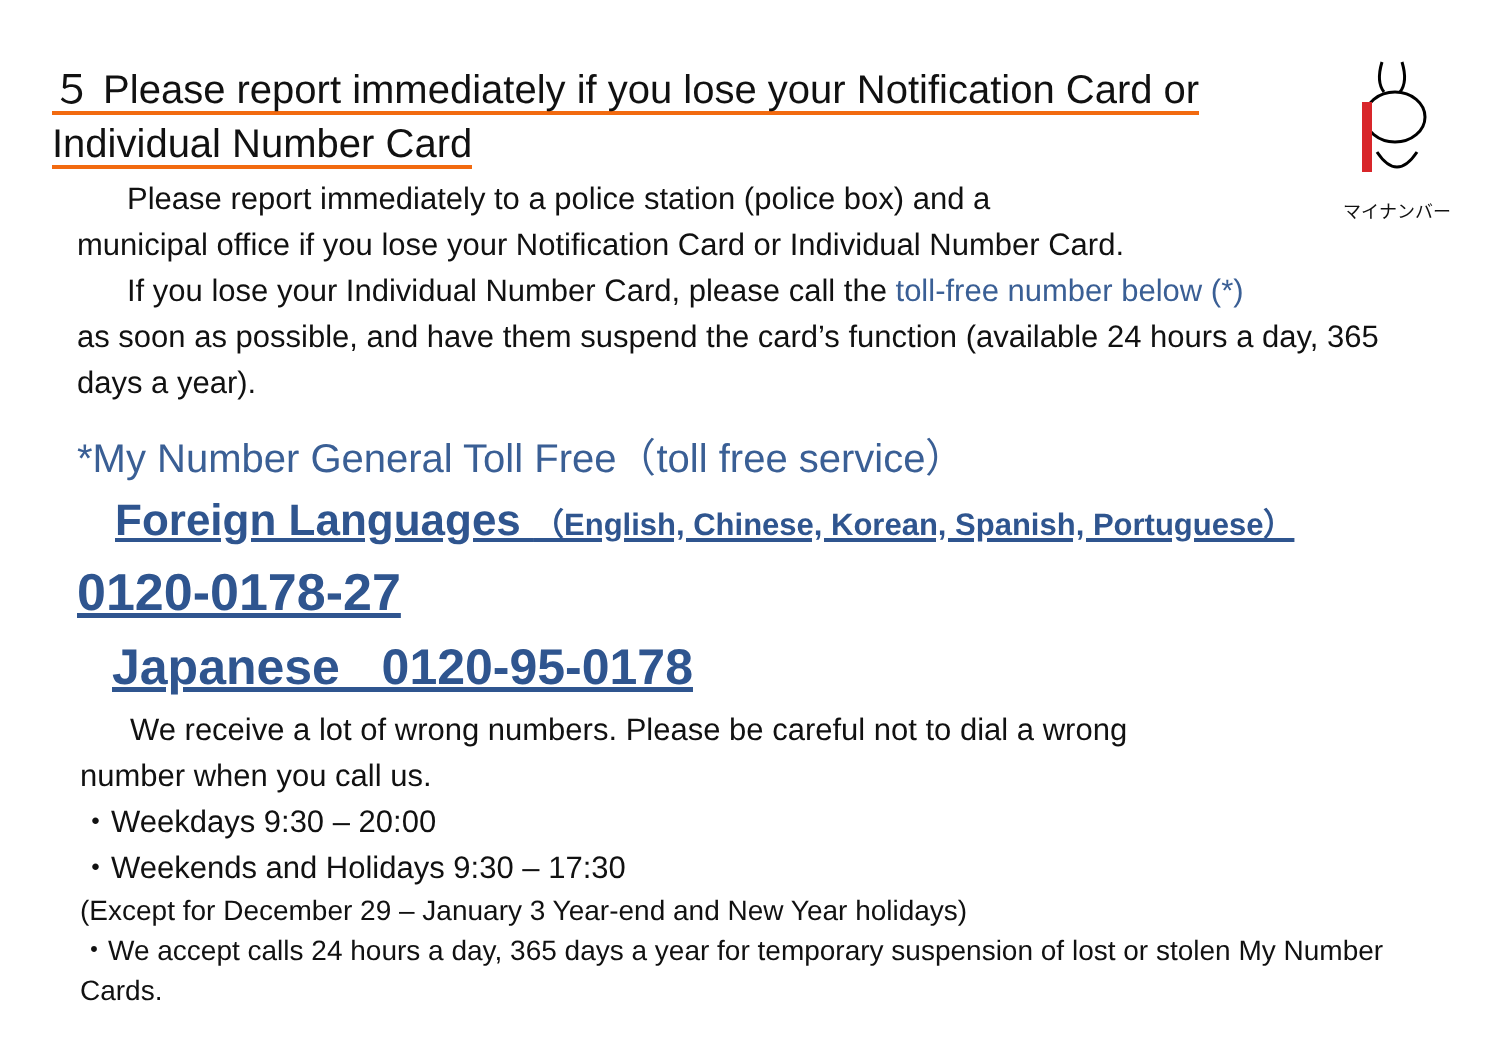マイナンバー
５ Please report immediately if you lose your Notification Card or
Individual Number Card
Please report immediately to a police station (police box) and a
municipal office if you lose your Notification Card or Individual Number Card.
If you lose your Individual Number Card, please call the toll-free number below (*)
as soon as possible, and have them suspend the card’s function (available 24 hours a day, 365 days a year).
*My Number General Toll Free（toll free service）
Foreign Languages （English, Chinese, Korean, Spanish, Portuguese）
0120-0178-27
Japanese 0120-95-0178
We receive a lot of wrong numbers. Please be careful not to dial a wrong
number when you call us.
・Weekdays 9:30 – 20:00
・Weekends and Holidays 9:30 – 17:30
(Except for December 29 – January 3 Year-end and New Year holidays)
・We accept calls 24 hours a day, 365 days a year for temporary suspension of lost or stolen My Number Cards.